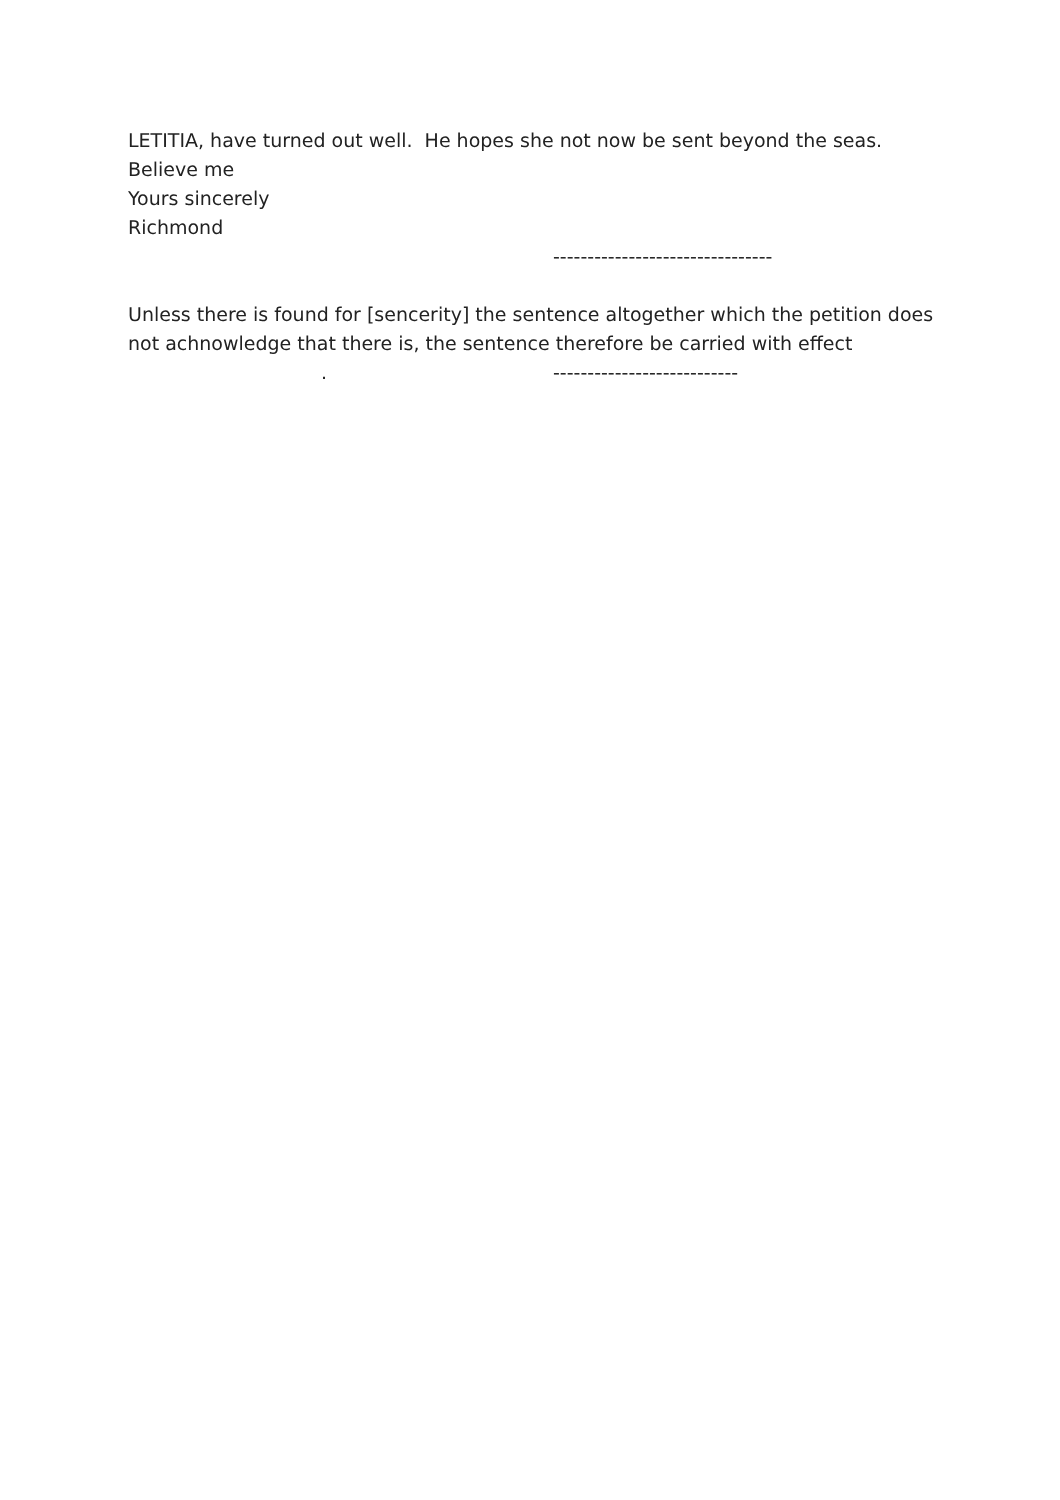LETITIA, have turned out well. He hopes she not now be sent beyond the seas.
Believe me
Yours sincerely
Richmond
--------------------------------
Unless there is found for [sencerity] the sentence altogether which the petition does not achnowledge that there is, the sentence therefore be carried with effect
. ---------------------------